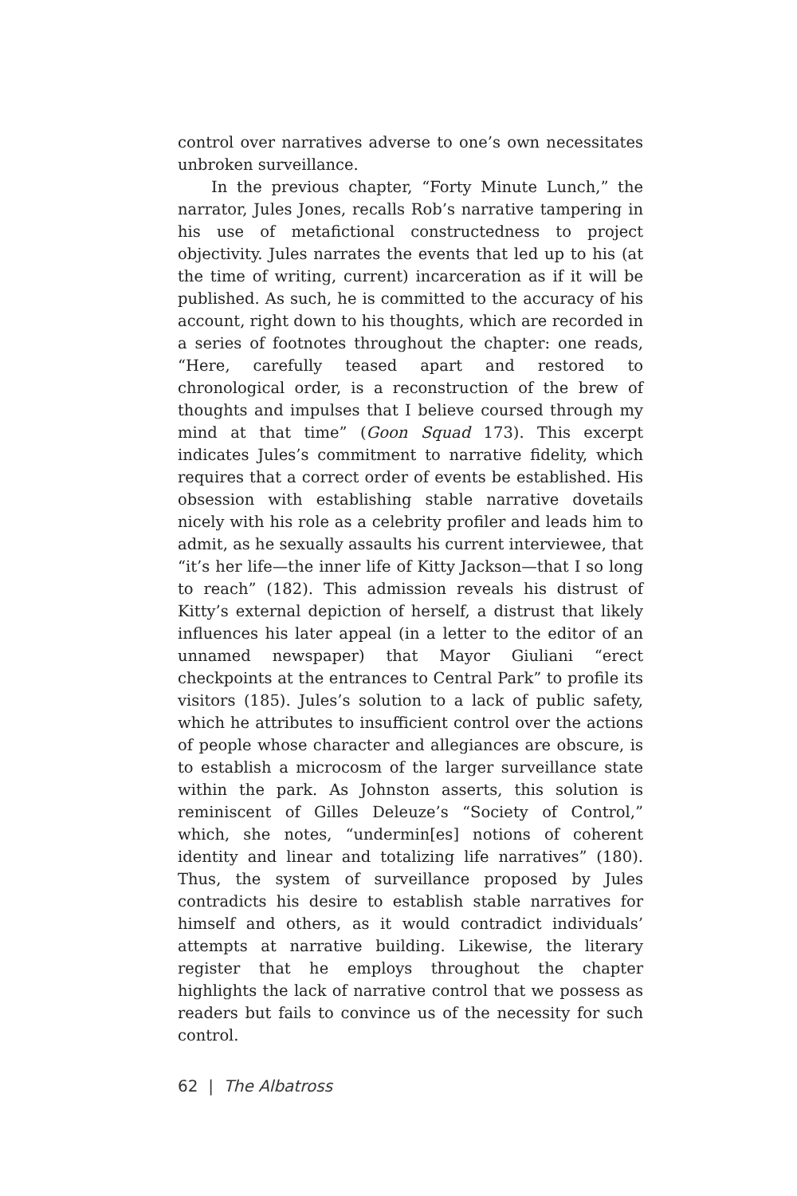control over narratives adverse to one’s own necessitates unbroken surveillance.
In the previous chapter, “Forty Minute Lunch,” the narrator, Jules Jones, recalls Rob’s narrative tampering in his use of metafictional constructedness to project objectivity. Jules narrates the events that led up to his (at the time of writing, current) incarceration as if it will be published. As such, he is committed to the accuracy of his account, right down to his thoughts, which are recorded in a series of footnotes throughout the chapter: one reads, “Here, carefully teased apart and restored to chronological order, is a reconstruction of the brew of thoughts and impulses that I believe coursed through my mind at that time” (Goon Squad 173). This excerpt indicates Jules’s commitment to narrative fidelity, which requires that a correct order of events be established. His obsession with establishing stable narrative dovetails nicely with his role as a celebrity profiler and leads him to admit, as he sexually assaults his current interviewee, that “it’s her life—the inner life of Kitty Jackson—that I so long to reach” (182). This admission reveals his distrust of Kitty’s external depiction of herself, a distrust that likely influences his later appeal (in a letter to the editor of an unnamed newspaper) that Mayor Giuliani “erect checkpoints at the entrances to Central Park” to profile its visitors (185). Jules’s solution to a lack of public safety, which he attributes to insufficient control over the actions of people whose character and allegiances are obscure, is to establish a microcosm of the larger surveillance state within the park. As Johnston asserts, this solution is reminiscent of Gilles Deleuze’s “Society of Control,” which, she notes, “undermin[es] notions of coherent identity and linear and totalizing life narratives” (180). Thus, the system of surveillance proposed by Jules contradicts his desire to establish stable narratives for himself and others, as it would contradict individuals’ attempts at narrative building. Likewise, the literary register that he employs throughout the chapter highlights the lack of narrative control that we possess as readers but fails to convince us of the necessity for such control.
62 | The Albatross